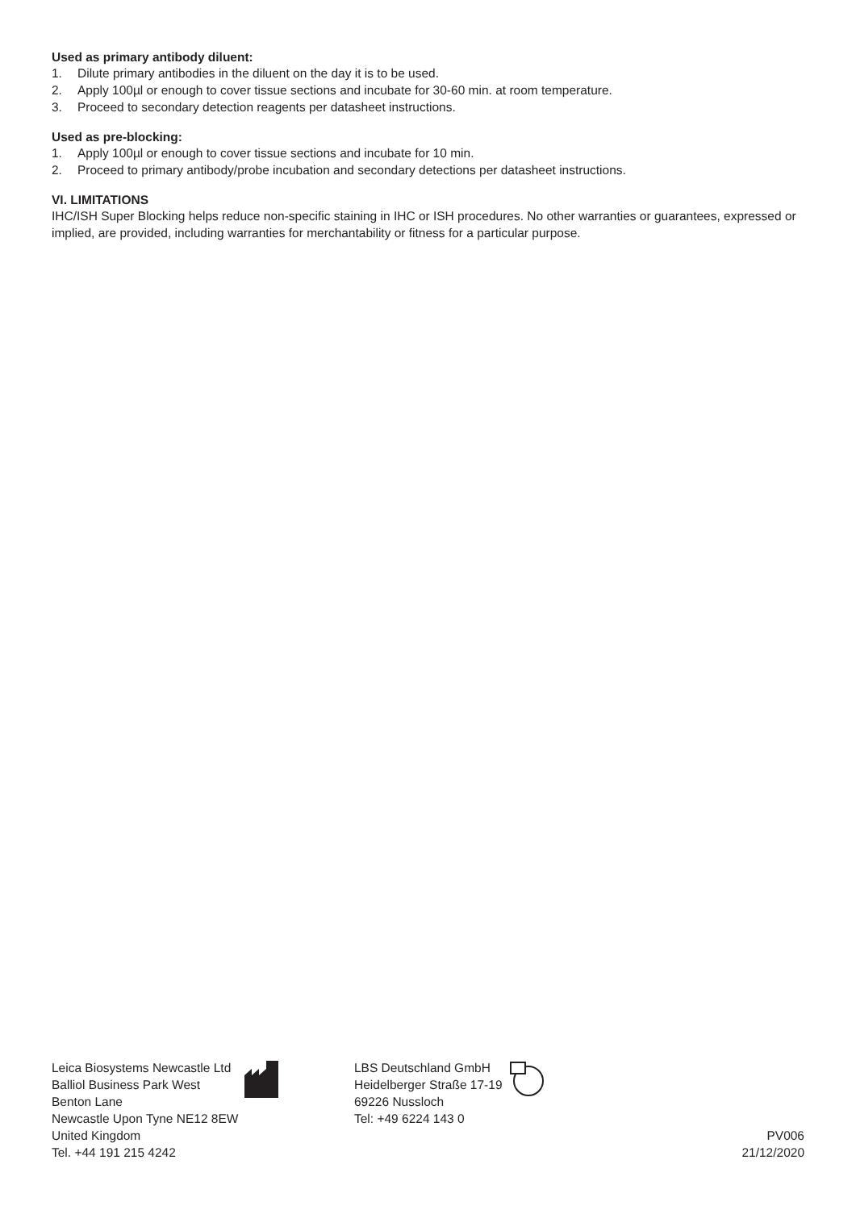Used as primary antibody diluent:
1. Dilute primary antibodies in the diluent on the day it is to be used.
2. Apply 100µl or enough to cover tissue sections and incubate for 30-60 min. at room temperature.
3. Proceed to secondary detection reagents per datasheet instructions.
Used as pre-blocking:
1. Apply 100µl or enough to cover tissue sections and incubate for 10 min.
2. Proceed to primary antibody/probe incubation and secondary detections per datasheet instructions.
VI. LIMITATIONS
IHC/ISH Super Blocking helps reduce non-specific staining in IHC or ISH procedures. No other warranties or guarantees, expressed or implied, are provided, including warranties for merchantability or fitness for a particular purpose.
Leica Biosystems Newcastle Ltd
Balliol Business Park West
Benton Lane
Newcastle Upon Tyne NE12 8EW
United Kingdom
Tel. +44 191 215 4242
LBS Deutschland GmbH
Heidelberger Straße 17-19
69226 Nussloch
Tel: +49 6224 143 0
PV006
21/12/2020